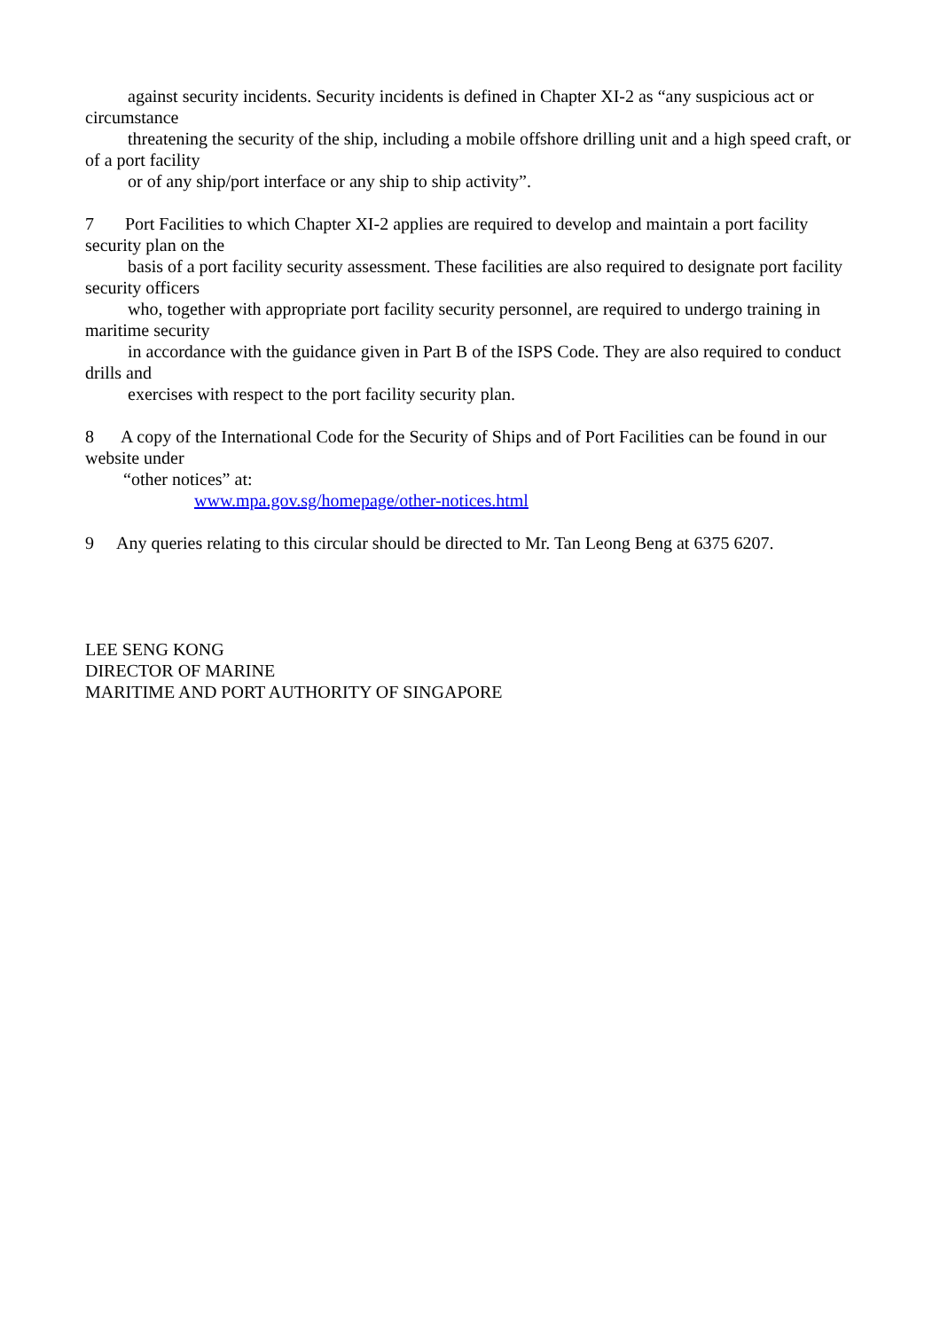against security incidents. Security incidents is defined in Chapter XI-2 as “any suspicious act or circumstance
threatening the security of the ship, including a mobile offshore drilling unit and a high speed craft, or of a port facility
or of any ship/port interface or any ship to ship activity”.
7 Port Facilities to which Chapter XI-2 applies are required to develop and maintain a port facility security plan on the
basis of a port facility security assessment. These facilities are also required to designate port facility security officers
who, together with appropriate port facility security personnel, are required to undergo training in maritime security
in accordance with the guidance given in Part B of the ISPS Code. They are also required to conduct drills and
exercises with respect to the port facility security plan.
8 A copy of the International Code for the Security of Ships and of Port Facilities can be found in our website under
“other notices” at:
www.mpa.gov.sg/homepage/other-notices.html
9 Any queries relating to this circular should be directed to Mr. Tan Leong Beng at 6375 6207.
LEE SENG KONG
DIRECTOR OF MARINE
MARITIME AND PORT AUTHORITY OF SINGAPORE